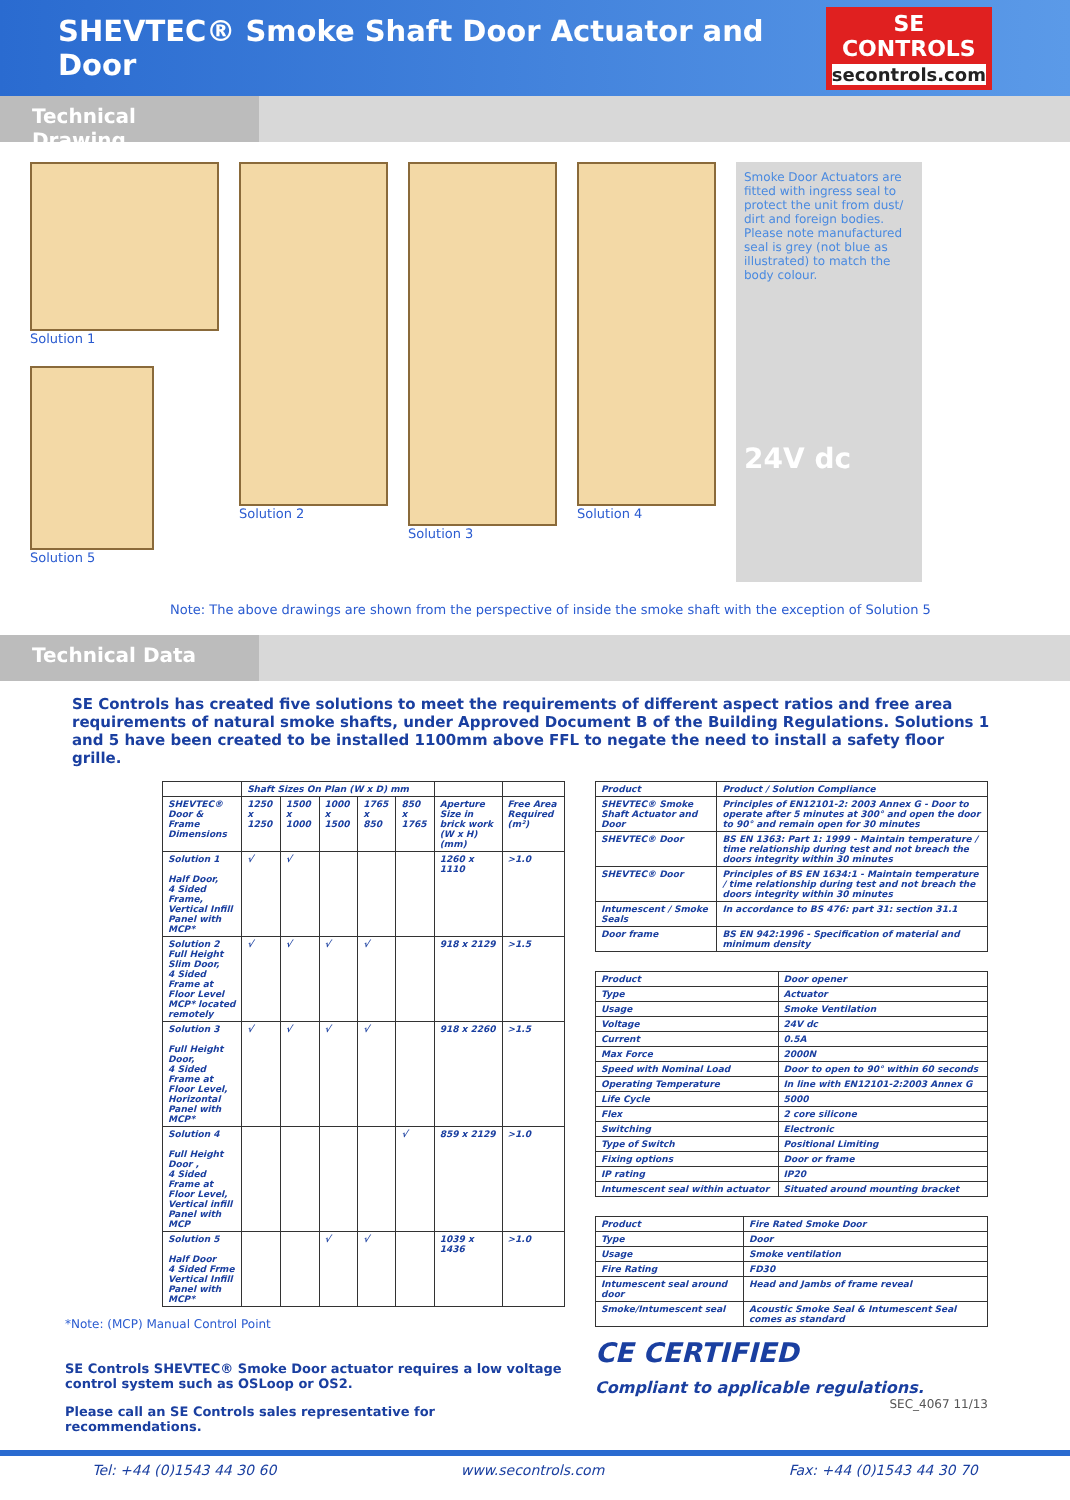SHEVTEC® Smoke Shaft Door Actuator and Door
SE
CONTROLS
secontrols.com
Technical Drawing
Solution 1
Solution 5
Solution 2 Solution 3 Solution 4
Smoke Door Actuators are fitted with ingress seal to protect the unit from dust/ dirt and foreign bodies. Please note manufactured seal is grey (not blue as illustrated) to match the body colour.
24V dc
Note: The above drawings are shown from the perspective of inside the smoke shaft with the exception of Solution 5
Technical Data
SE Controls has created five solutions to meet the requirements of different aspect ratios and free area requirements of natural smoke shafts, under Approved Document B of the Building Regulations. Solutions 1 and 5 have been created to be installed 1100mm above FFL to negate the need to install a safety floor grille.
| | Shaft Sizes On Plan (W x D) mm | | | | | | |
| --- | --- | --- | --- | --- | --- | --- | --- |
| SHEVTEC® Door & Frame Dimensions | 1250 x 1250 | 1500 x 1000 | 1000 x 1500 | 1765 x 850 | 850 x 1765 | Aperture Size in brick work (W x H) (mm) | Free Area Required (m²) |
| Solution 1 Half Door, 4 Sided Frame, Vertical Infill Panel with MCP* | √ | √ | | | | 1260 x 1110 | >1.0 |
| Solution 2 Full Height Slim Door, 4 Sided Frame at Floor Level MCP* located remotely | √ | √ | √ | √ | | 918 x 2129 | >1.5 |
| Solution 3 Full Height Door, 4 Sided Frame at Floor Level, Horizontal Panel with MCP* | √ | √ | √ | √ | | 918 x 2260 | >1.5 |
| Solution 4 Full Height Door , 4 Sided Frame at Floor Level, Vertical infill Panel with MCP | | | | | √ | 859 x 2129 | >1.0 |
| Solution 5 Half Door 4 Sided Frme Vertical Infill Panel with MCP* | | | √ | √ | | 1039 x 1436 | >1.0 |
*Note: (MCP) Manual Control Point
SE Controls SHEVTEC® Smoke Door actuator requires a low voltage control system such as OSLoop or OS2.
Please call an SE Controls sales representative for recommendations.
| Product | Product / Solution Compliance |
| --- | --- |
| SHEVTEC® Smoke Shaft Actuator and Door | Principles of EN12101-2: 2003 Annex G - Door to operate after 5 minutes at 300° and open the door to 90° and remain open for 30 minutes |
| SHEVTEC® Door | BS EN 1363: Part 1: 1999 - Maintain temperature / time relationship during test and not breach the doors integrity within 30 minutes |
| SHEVTEC® Door | Principles of BS EN 1634:1 - Maintain temperature / time relationship during test and not breach the doors integrity within 30 minutes |
| Intumescent / Smoke Seals | In accordance to BS 476: part 31: section 31.1 |
| Door frame | BS EN 942:1996 - Specification of material and minimum density |
| Product | Door opener |
| Type | Actuator |
| Usage | Smoke Ventilation |
| Voltage | 24V dc |
| Current | 0.5A |
| Max Force | 2000N |
| Speed with Nominal Load | Door to open to 90° within 60 seconds |
| Operating Temperature | In line with EN12101-2:2003 Annex G |
| Life Cycle | 5000 |
| Flex | 2 core silicone |
| Switching | Electronic |
| Type of Switch | Positional Limiting |
| Fixing options | Door or frame |
| IP rating | IP20 |
| Intumescent seal within actuator | Situated around mounting bracket |
| Product | Fire Rated Smoke Door |
| Type | Door |
| Usage | Smoke ventilation |
| Fire Rating | FD30 |
| Intumescent seal around door | Head and Jambs of frame reveal |
| Smoke/Intumescent seal | Acoustic Smoke Seal & Intumescent Seal comes as standard |
CE CERTIFIED
Compliant to applicable regulations.
SEC_4067 11/13
Tel: +44 (0)1543 44 30 60 www.secontrols.com Fax: +44 (0)1543 44 30 70